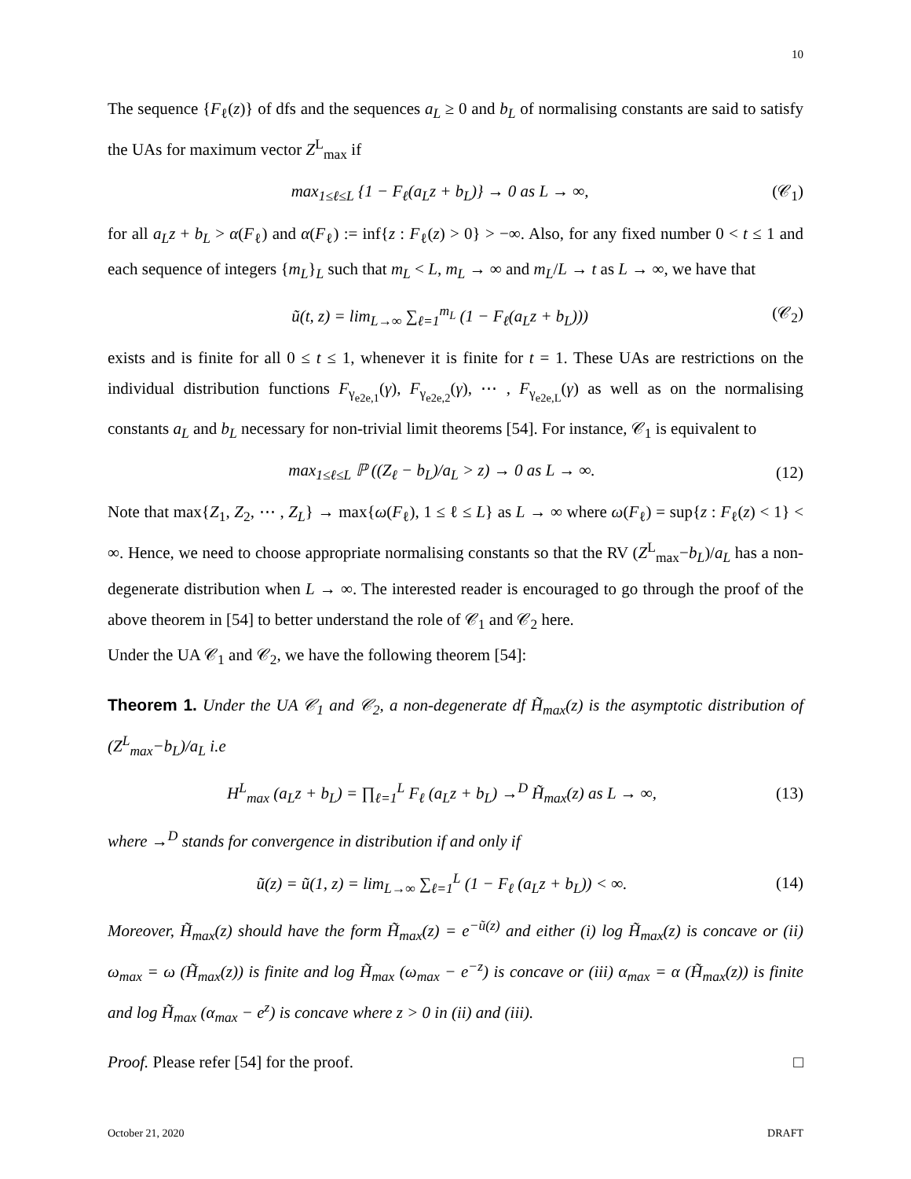10
The sequence {F<sub>ℓ</sub>(z)} of dfs and the sequences a<sub>L</sub> ≥ 0 and b<sub>L</sub> of normalising constants are said to satisfy the UAs for maximum vector Z<sup>L</sup><sub>max</sub> if
max<sub>1≤ℓ≤L</sub> {1 − F<sub>ℓ</sub>(a<sub>L</sub>z + b<sub>L</sub>)} → 0 as L → ∞, (𝒞<sub>1</sub>)
for all a<sub>L</sub>z + b<sub>L</sub> > α(F<sub>ℓ</sub>) and α(F<sub>ℓ</sub>) := inf{z : F<sub>ℓ</sub>(z) > 0} > −∞. Also, for any fixed number 0 < t ≤ 1 and each sequence of integers {m<sub>L</sub>}<sub>L</sub> such that m<sub>L</sub> < L, m<sub>L</sub> → ∞ and m<sub>L</sub>/L → t as L → ∞, we have that
ũ(t, z) = lim<sub>L→∞</sub> ∑<sub>ℓ=1</sub><sup>m<sub>L</sub></sup> (1 − F<sub>ℓ</sub>(a<sub>L</sub>z + b<sub>L</sub>))) (𝒞<sub>2</sub>)
exists and is finite for all 0 ≤ t ≤ 1, whenever it is finite for t = 1. These UAs are restrictions on the individual distribution functions F<sub>γ<sub>e2e,1</sub></sub>(γ), F<sub>γ<sub>e2e,2</sub></sub>(γ), ⋯ , F<sub>γ<sub>e2e,L</sub></sub>(γ) as well as on the normalising constants a<sub>L</sub> and b<sub>L</sub> necessary for non-trivial limit theorems [54]. For instance, 𝒞<sub>1</sub> is equivalent to
max<sub>1≤ℓ≤L</sub> ℙ ((Z<sub>ℓ</sub> − b<sub>L</sub>)/a<sub>L</sub> > z) → 0 as L → ∞. (12)
Note that max{Z<sub>1</sub>, Z<sub>2</sub>, ⋯ , Z<sub>L</sub>} → max{ω(F<sub>ℓ</sub>), 1 ≤ ℓ ≤ L} as L → ∞ where ω(F<sub>ℓ</sub>) = sup{z : F<sub>ℓ</sub>(z) < 1} < ∞. Hence, we need to choose appropriate normalising constants so that the RV (Z<sup>L</sup><sub>max</sub>−b<sub>L</sub>)/a<sub>L</sub> has a non-degenerate distribution when L → ∞. The interested reader is encouraged to go through the proof of the above theorem in [54] to better understand the role of 𝒞<sub>1</sub> and 𝒞<sub>2</sub> here.
Under the UA 𝒞<sub>1</sub> and 𝒞<sub>2</sub>, we have the following theorem [54]:
Theorem 1. Under the UA 𝒞<sub>1</sub> and 𝒞<sub>2</sub>, a non-degenerate df H̃<sub>max</sub>(z) is the asymptotic distribution of (Z<sup>L</sup><sub>max</sub>−b<sub>L</sub>)/a<sub>L</sub> i.e
H<sup>L</sup><sub>max</sub> (a<sub>L</sub>z + b<sub>L</sub>) = ∏<sub>ℓ=1</sub><sup>L</sup> F<sub>ℓ</sub> (a<sub>L</sub>z + b<sub>L</sub>) →<sup>D</sup> H̃<sub>max</sub>(z) as L → ∞, (13)
where →<sup>D</sup> stands for convergence in distribution if and only if
ũ(z) = ũ(1, z) = lim<sub>L→∞</sub> ∑<sub>ℓ=1</sub><sup>L</sup> (1 − F<sub>ℓ</sub> (a<sub>L</sub>z + b<sub>L</sub>)) < ∞. (14)
Moreover, H̃<sub>max</sub>(z) should have the form H̃<sub>max</sub>(z) = e<sup>−ũ(z)</sup> and either (i) log H̃<sub>max</sub>(z) is concave or (ii) ω<sub>max</sub> = ω (H̃<sub>max</sub>(z)) is finite and log H̃<sub>max</sub> (ω<sub>max</sub> − e<sup>−z</sup>) is concave or (iii) α<sub>max</sub> = α (H̃<sub>max</sub>(z)) is finite and log H̃<sub>max</sub> (α<sub>max</sub> − e<sup>z</sup>) is concave where z > 0 in (ii) and (iii).
Proof. Please refer [54] for the proof. □
October 21, 2020 DRAFT